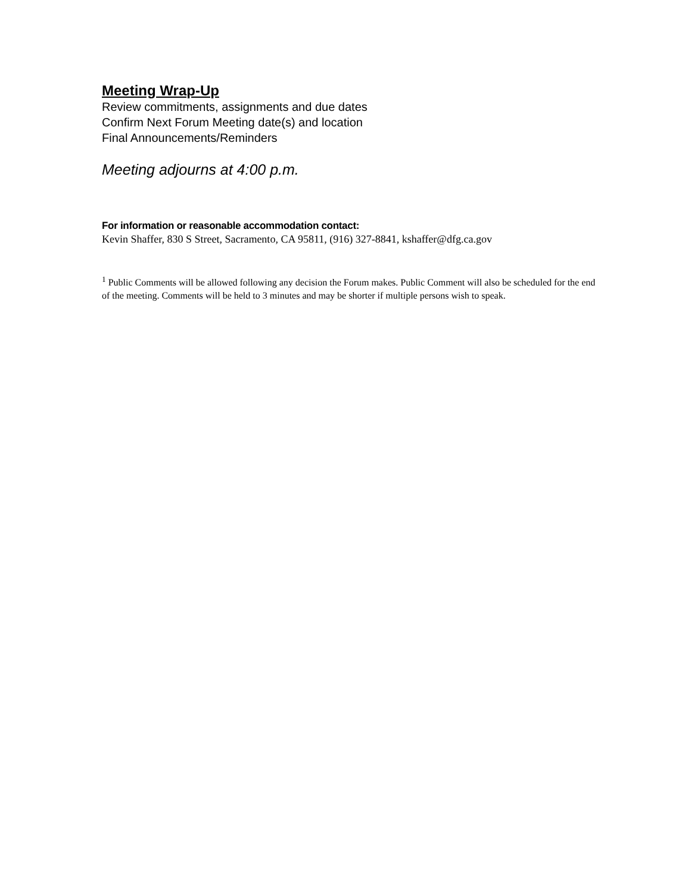Meeting Wrap-Up
Review commitments, assignments and due dates
Confirm Next Forum Meeting date(s) and location
Final Announcements/Reminders
Meeting adjourns at 4:00 p.m.
For information or reasonable accommodation contact:
Kevin Shaffer, 830 S Street, Sacramento, CA 95811, (916) 327-8841, kshaffer@dfg.ca.gov
<sup>1</sup> Public Comments will be allowed following any decision the Forum makes. Public Comment will also be scheduled for the end of the meeting. Comments will be held to 3 minutes and may be shorter if multiple persons wish to speak.